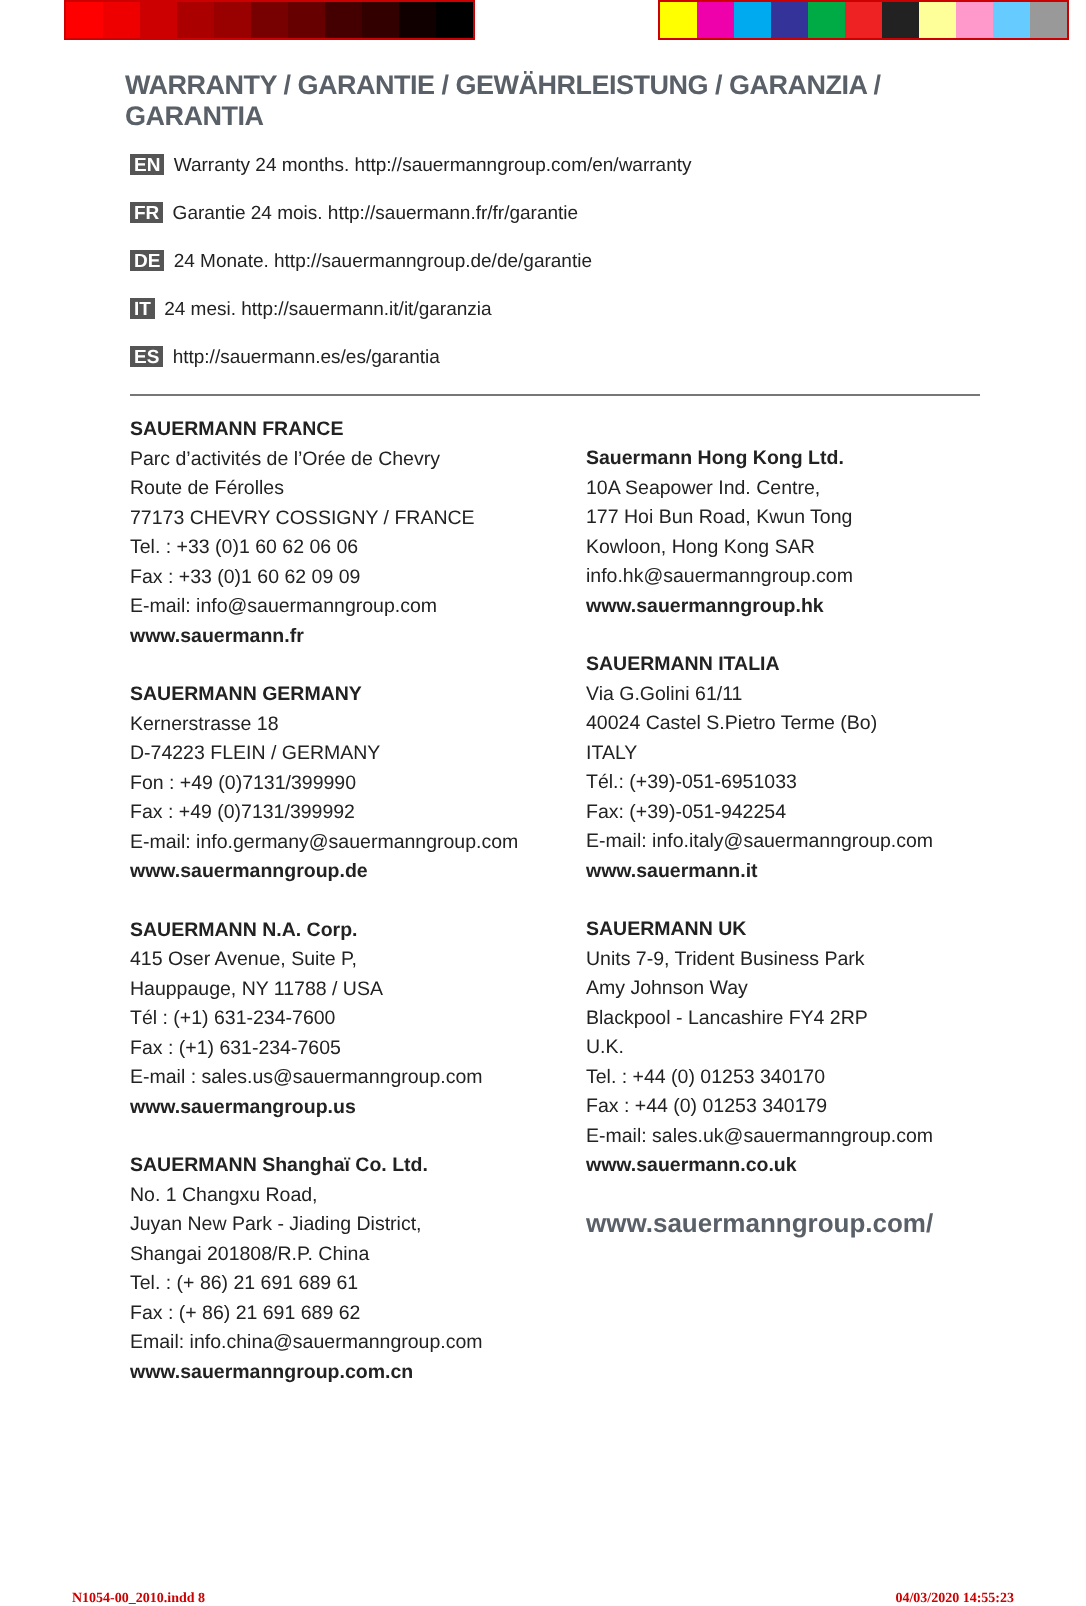WARRANTY / GARANTIE / GEWÄHRLEISTUNG / GARANZIA / GARANTIA
EN Warranty 24 months. http://sauermanngroup.com/en/warranty
FR Garantie 24 mois. http://sauermann.fr/fr/garantie
DE 24 Monate. http://sauermanngroup.de/de/garantie
IT 24 mesi. http://sauermann.it/it/garanzia
ES http://sauermann.es/es/garantia
SAUERMANN FRANCE
Parc d’activités de l’Orée de Chevry
Route de Férolles
77173 CHEVRY COSSIGNY / FRANCE
Tel. : +33 (0)1 60 62 06 06
Fax : +33 (0)1 60 62 09 09
E-mail: info@sauermanngroup.com
www.sauermann.fr
SAUERMANN GERMANY
Kernerstrasse 18
D-74223 FLEIN / GERMANY
Fon : +49 (0)7131/399990
Fax : +49 (0)7131/399992
E-mail: info.germany@sauermanngroup.com
www.sauermanngroup.de
SAUERMANN N.A. Corp.
415 Oser Avenue, Suite P,
Hauppauge, NY 11788 / USA
Tél : (+1) 631-234-7600
Fax : (+1) 631-234-7605
E-mail : sales.us@sauermanngroup.com
www.sauermangroup.us
SAUERMANN Shanghaï Co. Ltd.
No. 1 Changxu Road,
Juyan New Park - Jiading District,
Shangai 201808/R.P. China
Tel. : (+ 86) 21 691 689 61
Fax : (+ 86) 21 691 689 62
Email: info.china@sauermanngroup.com
www.sauermanngroup.com.cn
Sauermann Hong Kong Ltd.
10A Seapower Ind. Centre,
177 Hoi Bun Road, Kwun Tong
Kowloon, Hong Kong SAR
info.hk@sauermanngroup.com
www.sauermanngroup.hk
SAUERMANN ITALIA
Via G.Golini 61/11
40024 Castel S.Pietro Terme (Bo)
ITALY
Tél.: (+39)-051-6951033
Fax: (+39)-051-942254
E-mail: info.italy@sauermanngroup.com
www.sauermann.it
SAUERMANN UK
Units 7-9, Trident Business Park
Amy Johnson Way
Blackpool - Lancashire FY4 2RP
U.K.
Tel. : +44 (0) 01253 340170
Fax : +44 (0) 01253 340179
E-mail: sales.uk@sauermanngroup.com
www.sauermann.co.uk
www.sauermanngroup.com/
N1054-00_2010.indd 8 04/03/2020 14:55:23